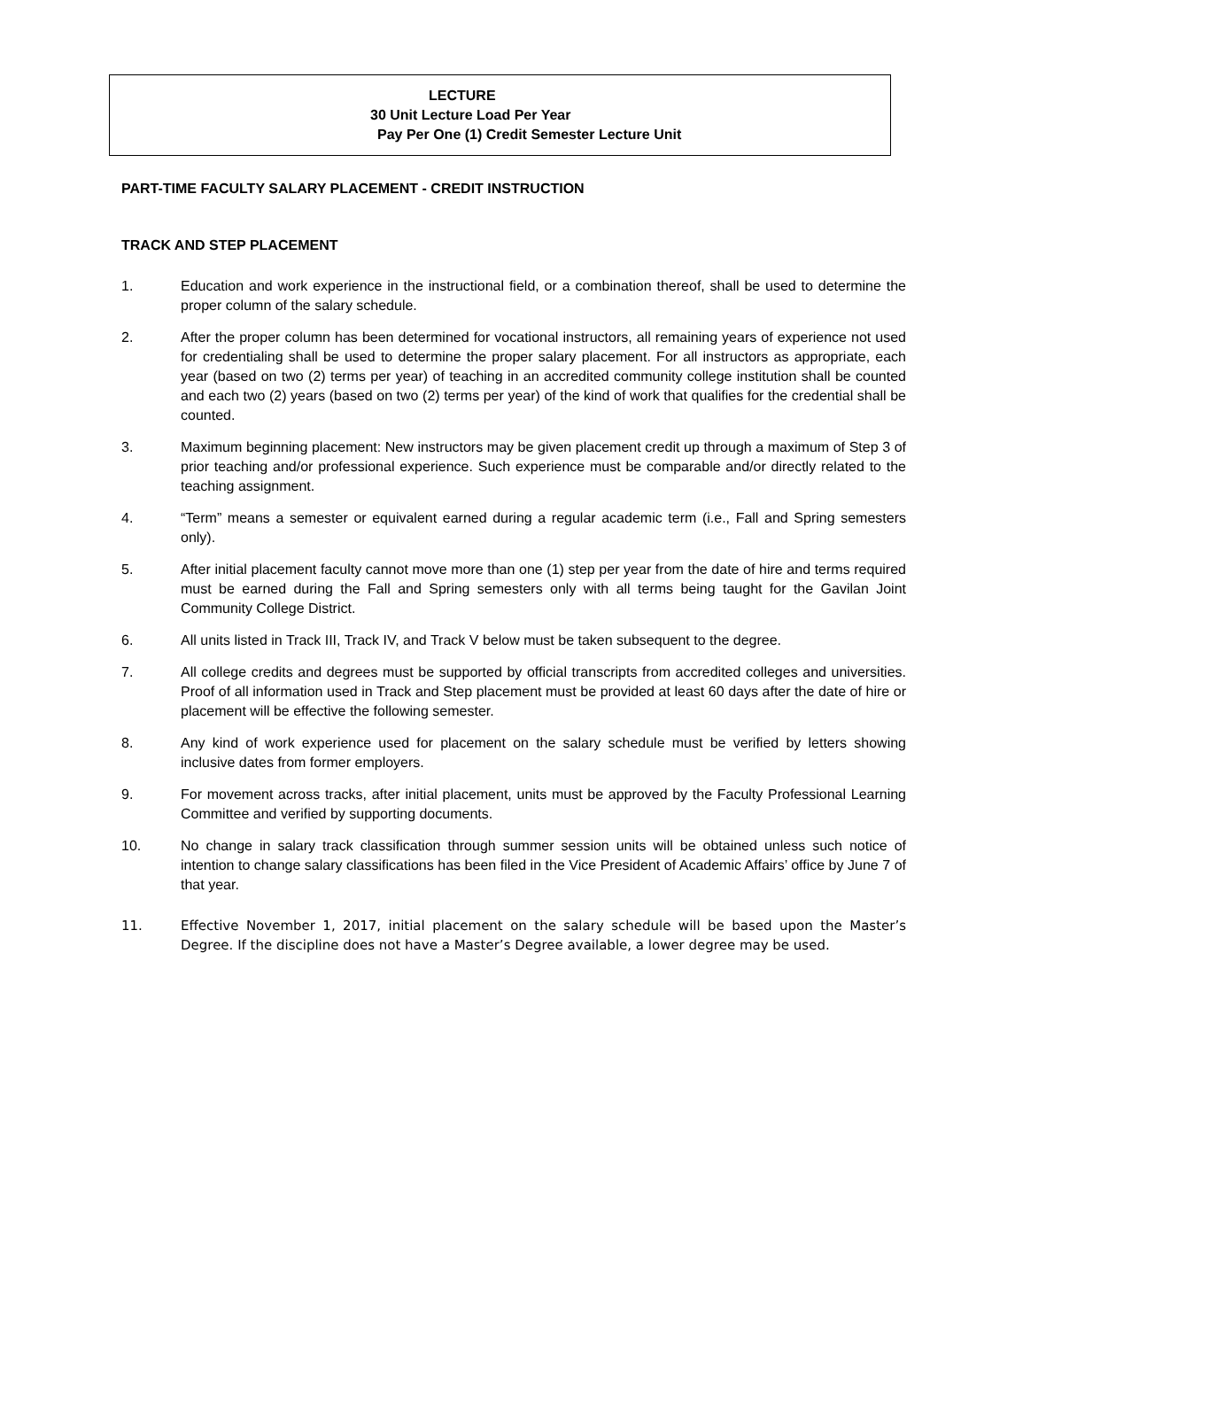LECTURE
30 Unit Lecture Load Per Year
Pay Per One (1) Credit Semester Lecture Unit
PART-TIME FACULTY SALARY PLACEMENT - CREDIT INSTRUCTION
TRACK AND STEP PLACEMENT
1. Education and work experience in the instructional field, or a combination thereof, shall be used to determine the proper column of the salary schedule.
2. After the proper column has been determined for vocational instructors, all remaining years of experience not used for credentialing shall be used to determine the proper salary placement. For all instructors as appropriate, each year (based on two (2) terms per year) of teaching in an accredited community college institution shall be counted and each two (2) years (based on two (2) terms per year) of the kind of work that qualifies for the credential shall be counted.
3. Maximum beginning placement: New instructors may be given placement credit up through a maximum of Step 3 of prior teaching and/or professional experience. Such experience must be comparable and/or directly related to the teaching assignment.
4. “Term” means a semester or equivalent earned during a regular academic term (i.e., Fall and Spring semesters only).
5. After initial placement faculty cannot move more than one (1) step per year from the date of hire and terms required must be earned during the Fall and Spring semesters only with all terms being taught for the Gavilan Joint Community College District.
6. All units listed in Track III, Track IV, and Track V below must be taken subsequent to the degree.
7. All college credits and degrees must be supported by official transcripts from accredited colleges and universities. Proof of all information used in Track and Step placement must be provided at least 60 days after the date of hire or placement will be effective the following semester.
8. Any kind of work experience used for placement on the salary schedule must be verified by letters showing inclusive dates from former employers.
9. For movement across tracks, after initial placement, units must be approved by the Faculty Professional Learning Committee and verified by supporting documents.
10. No change in salary track classification through summer session units will be obtained unless such notice of intention to change salary classifications has been filed in the Vice President of Academic Affairs’ office by June 7 of that year.
11. Effective November 1, 2017, initial placement on the salary schedule will be based upon the Master’s Degree. If the discipline does not have a Master’s Degree available, a lower degree may be used.